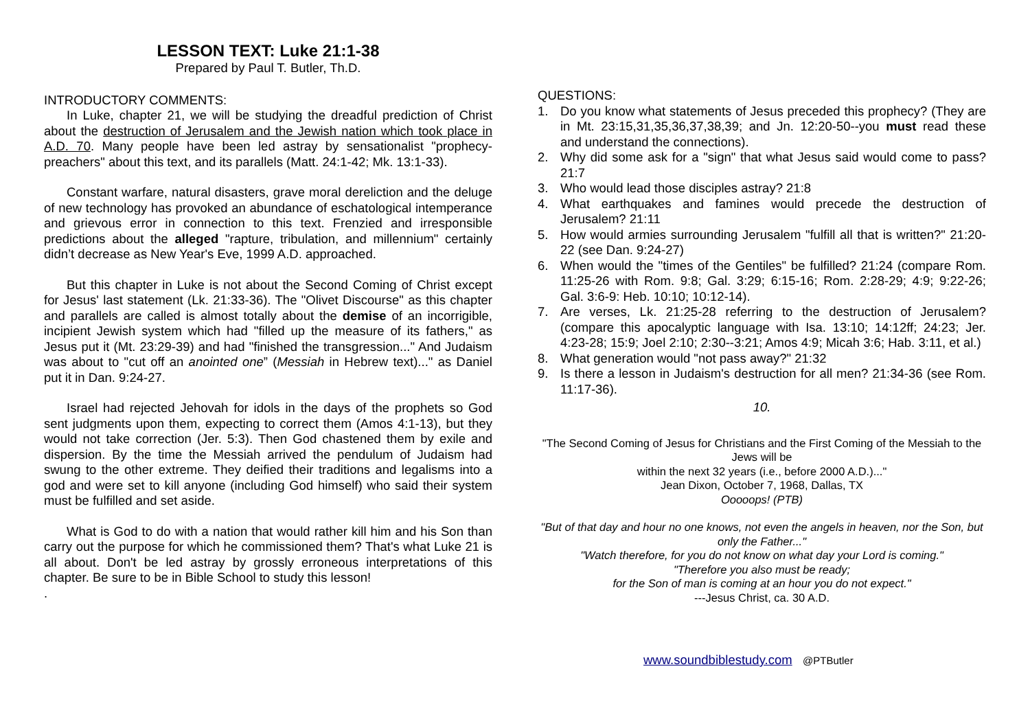LESSON TEXT: Luke 21:1-38
Prepared by Paul T. Butler, Th.D.
INTRODUCTORY COMMENTS:
In Luke, chapter 21, we will be studying the dreadful prediction of Christ about the destruction of Jerusalem and the Jewish nation which took place in A.D. 70. Many people have been led astray by sensationalist "prophecy-preachers" about this text, and its parallels (Matt. 24:1-42; Mk. 13:1-33).
Constant warfare, natural disasters, grave moral dereliction and the deluge of new technology has provoked an abundance of eschatological intemperance and grievous error in connection to this text. Frenzied and irresponsible predictions about the alleged "rapture, tribulation, and millennium" certainly didn’t decrease as New Year's Eve, 1999 A.D. approached.
But this chapter in Luke is not about the Second Coming of Christ except for Jesus' last statement (Lk. 21:33-36). The "Olivet Discourse" as this chapter and parallels are called is almost totally about the demise of an incorrigible, incipient Jewish system which had "filled up the measure of its fathers," as Jesus put it (Mt. 23:29-39) and had "finished the transgression..." And Judaism was about to "cut off an anointed one” (Messiah in Hebrew text)..." as Daniel put it in Dan. 9:24-27.
Israel had rejected Jehovah for idols in the days of the prophets so God sent judgments upon them, expecting to correct them (Amos 4:1-13), but they would not take correction (Jer. 5:3). Then God chastened them by exile and dispersion. By the time the Messiah arrived the pendulum of Judaism had swung to the other extreme. They deified their traditions and legalisms into a god and were set to kill anyone (including God himself) who said their system must be fulfilled and set aside.
What is God to do with a nation that would rather kill him and his Son than carry out the purpose for which he commissioned them? That's what Luke 21 is all about. Don't be led astray by grossly erroneous interpretations of this chapter. Be sure to be in Bible School to study this lesson!
.
QUESTIONS:
1. Do you know what statements of Jesus preceded this prophecy? (They are in Mt. 23:15,31,35,36,37,38,39; and Jn. 12:20-50--you must read these and understand the connections).
2. Why did some ask for a "sign" that what Jesus said would come to pass? 21:7
3. Who would lead those disciples astray? 21:8
4. What earthquakes and famines would precede the destruction of Jerusalem? 21:11
5. How would armies surrounding Jerusalem "fulfill all that is written?" 21:20-22 (see Dan. 9:24-27)
6. When would the "times of the Gentiles" be fulfilled? 21:24 (compare Rom. 11:25-26 with Rom. 9:8; Gal. 3:29; 6:15-16; Rom. 2:28-29; 4:9; 9:22-26; Gal. 3:6-9: Heb. 10:10; 10:12-14).
7. Are verses, Lk. 21:25-28 referring to the destruction of Jerusalem? (compare this apocalyptic language with Isa. 13:10; 14:12ff; 24:23; Jer. 4:23-28; 15:9; Joel 2:10; 2:30--3:21; Amos 4:9; Micah 3:6; Hab. 3:11, et al.)
8. What generation would "not pass away?" 21:32
9. Is there a lesson in Judaism's destruction for all men? 21:34-36 (see Rom. 11:17-36).
10.
"The Second Coming of Jesus for Christians and the First Coming of the Messiah to the Jews will be
within the next 32 years (i.e., before 2000 A.D.)..."
Jean Dixon, October 7, 1968, Dallas, TX
Ooooops! (PTB)
"But of that day and hour no one knows, not even the angels in heaven, nor the Son, but only the Father..."
"Watch therefore, for you do not know on what day your Lord is coming."
"Therefore you also must be ready;
for the Son of man is coming at an hour you do not expect."
---Jesus Christ, ca. 30 A.D.
www.soundbiblestudy.com @PTButler